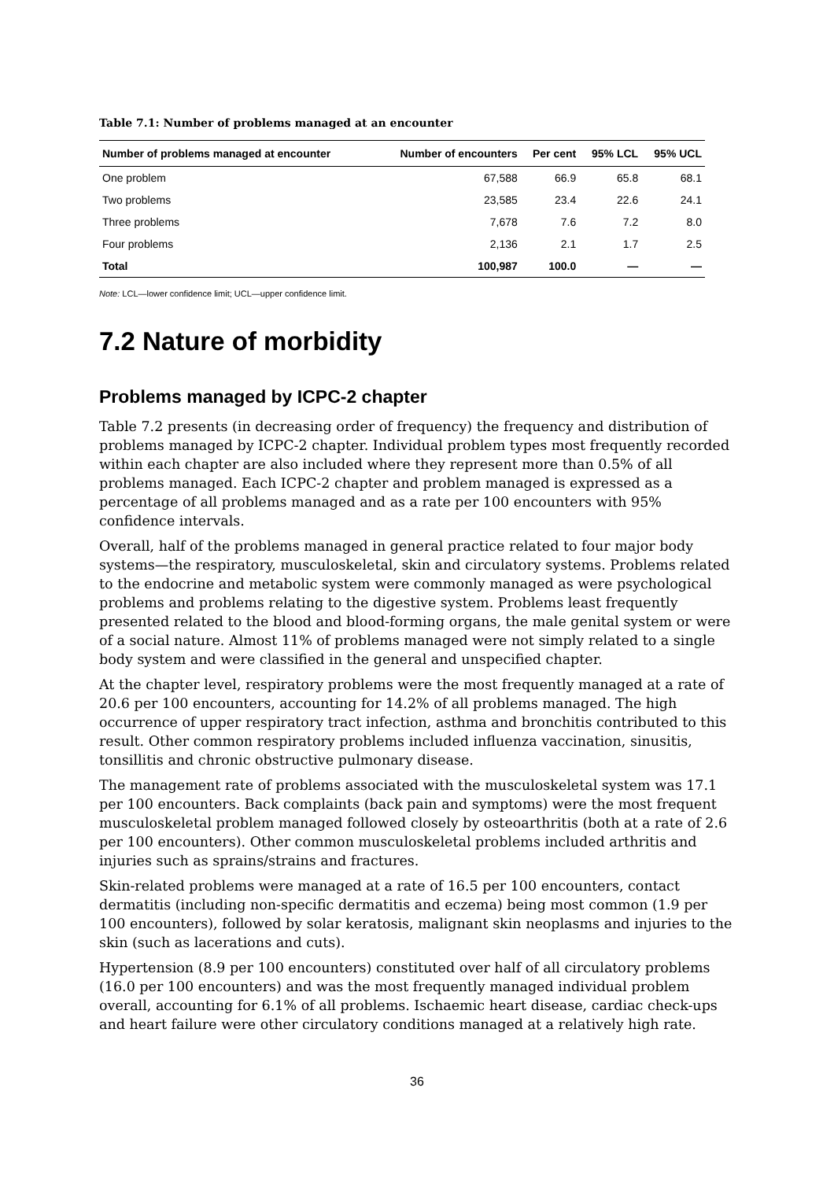Table 7.1: Number of problems managed at an encounter
| Number of problems managed at encounter | Number of encounters | Per cent | 95% LCL | 95% UCL |
| --- | --- | --- | --- | --- |
| One problem | 67,588 | 66.9 | 65.8 | 68.1 |
| Two problems | 23,585 | 23.4 | 22.6 | 24.1 |
| Three problems | 7,678 | 7.6 | 7.2 | 8.0 |
| Four problems | 2,136 | 2.1 | 1.7 | 2.5 |
| Total | 100,987 | 100.0 | — | — |
Note: LCL—lower confidence limit; UCL—upper confidence limit.
7.2 Nature of morbidity
Problems managed by ICPC-2 chapter
Table 7.2 presents (in decreasing order of frequency) the frequency and distribution of problems managed by ICPC-2 chapter. Individual problem types most frequently recorded within each chapter are also included where they represent more than 0.5% of all problems managed. Each ICPC-2 chapter and problem managed is expressed as a percentage of all problems managed and as a rate per 100 encounters with 95% confidence intervals.
Overall, half of the problems managed in general practice related to four major body systems—the respiratory, musculoskeletal, skin and circulatory systems. Problems related to the endocrine and metabolic system were commonly managed as were psychological problems and problems relating to the digestive system. Problems least frequently presented related to the blood and blood-forming organs, the male genital system or were of a social nature. Almost 11% of problems managed were not simply related to a single body system and were classified in the general and unspecified chapter.
At the chapter level, respiratory problems were the most frequently managed at a rate of 20.6 per 100 encounters, accounting for 14.2% of all problems managed. The high occurrence of upper respiratory tract infection, asthma and bronchitis contributed to this result. Other common respiratory problems included influenza vaccination, sinusitis, tonsillitis and chronic obstructive pulmonary disease.
The management rate of problems associated with the musculoskeletal system was 17.1 per 100 encounters. Back complaints (back pain and symptoms) were the most frequent musculoskeletal problem managed followed closely by osteoarthritis (both at a rate of 2.6 per 100 encounters). Other common musculoskeletal problems included arthritis and injuries such as sprains/strains and fractures.
Skin-related problems were managed at a rate of 16.5 per 100 encounters, contact dermatitis (including non-specific dermatitis and eczema) being most common (1.9 per 100 encounters), followed by solar keratosis, malignant skin neoplasms and injuries to the skin (such as lacerations and cuts).
Hypertension (8.9 per 100 encounters) constituted over half of all circulatory problems (16.0 per 100 encounters) and was the most frequently managed individual problem overall, accounting for 6.1% of all problems. Ischaemic heart disease, cardiac check-ups and heart failure were other circulatory conditions managed at a relatively high rate.
36